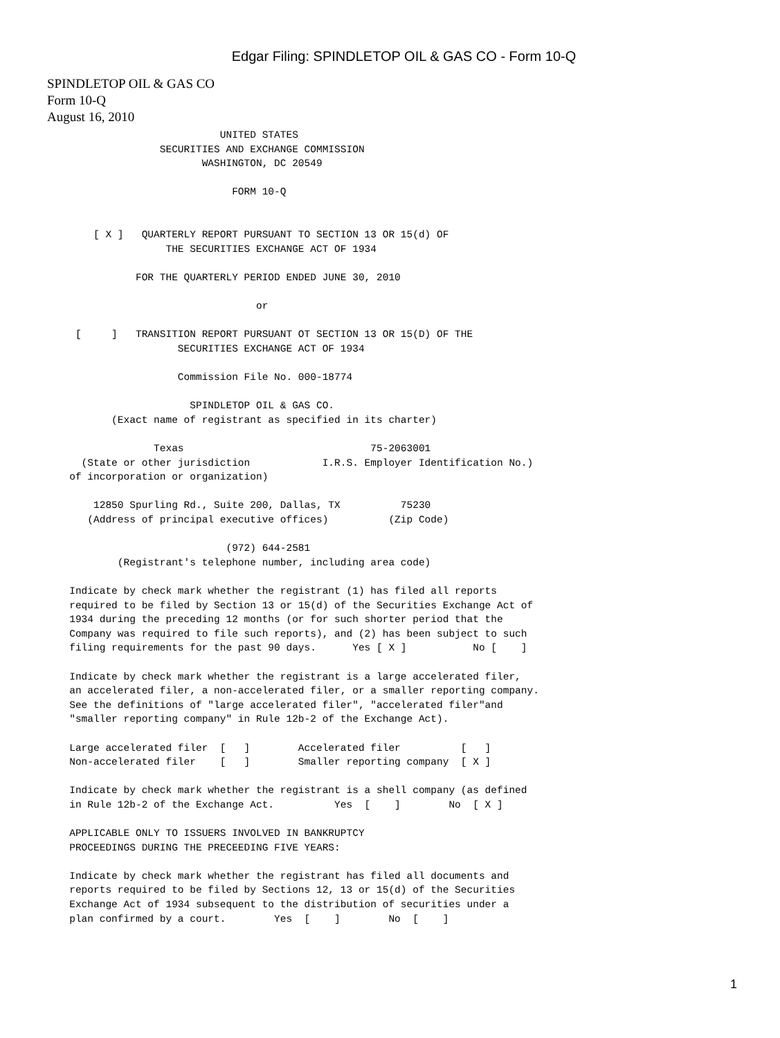Edgar Filing: SPINDLETOP OIL & GAS CO - Form 10-Q
SPINDLETOP OIL & GAS CO
Form 10-Q
August 16, 2010
                               UNITED STATES
                     SECURITIES AND EXCHANGE COMMISSION
                            WASHINGTON, DC 20549

                                 FORM 10-Q


          [ X ]   QUARTERLY REPORT PURSUANT TO SECTION 13 OR 15(d) OF
                      THE SECURITIES EXCHANGE ACT OF 1934

                 FOR THE QUARTERLY PERIOD ENDED JUNE 30, 2010

                                     or

       [     ]   TRANSITION REPORT PURSUANT OT SECTION 13 OR 15(D) OF THE
                        SECURITIES EXCHANGE ACT OF 1934

                        Commission File No. 000-18774

                          SPINDLETOP OIL & GAS CO.
             (Exact name of registrant as specified in its charter)

                    Texas                               75-2063001
        (State or other jurisdiction            I.R.S. Employer Identification No.)
      of incorporation or organization)

          12850 Spurling Rd., Suite 200, Dallas, TX          75230
         (Address of principal executive offices)          (Zip Code)

                                (972) 644-2581
              (Registrant's telephone number, including area code)

      Indicate by check mark whether the registrant (1) has filed all reports
      required to be filed by Section 13 or 15(d) of the Securities Exchange Act of
      1934 during the preceding 12 months (or for such shorter period that the
      Company was required to file such reports), and (2) has been subject to such
      filing requirements for the past 90 days.      Yes [ X ]           No [    ]

      Indicate by check mark whether the registrant is a large accelerated filer,
      an accelerated filer, a non-accelerated filer, or a smaller reporting company.
      See the definitions of "large accelerated filer", "accelerated filer"and
      "smaller reporting company" in Rule 12b-2 of the Exchange Act).

      Large accelerated filer  [   ]        Accelerated filer          [   ]
      Non-accelerated filer    [   ]        Smaller reporting company  [ X ]

      Indicate by check mark whether the registrant is a shell company (as defined
      in Rule 12b-2 of the Exchange Act.          Yes  [    ]        No  [ X ]

      APPLICABLE ONLY TO ISSUERS INVOLVED IN BANKRUPTCY
      PROCEEDINGS DURING THE PRECEEDING FIVE YEARS:

      Indicate by check mark whether the registrant has filed all documents and
      reports required to be filed by Sections 12, 13 or 15(d) of the Securities
      Exchange Act of 1934 subsequent to the distribution of securities under a
      plan confirmed by a court.        Yes  [    ]        No  [    ]
1